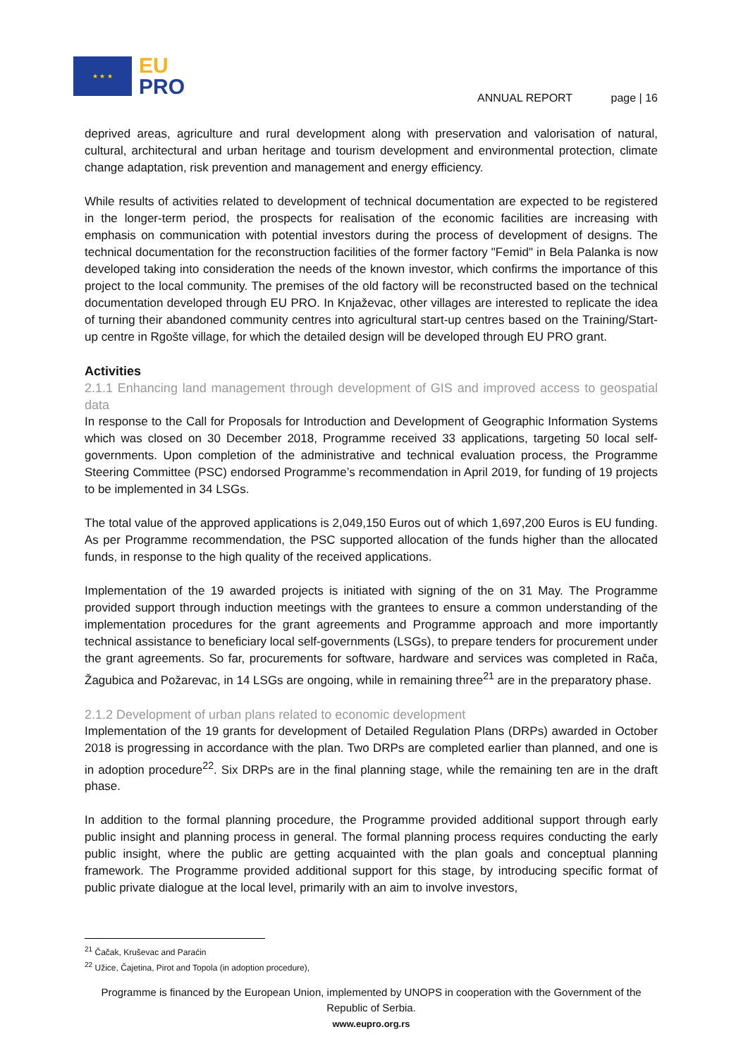★ ★ ★
EU
PRO
ANNUAL REPORT page | 16
deprived areas, agriculture and rural development along with preservation and valorisation of natural, cultural, architectural and urban heritage and tourism development and environmental protection, climate change adaptation, risk prevention and management and energy efficiency.
While results of activities related to development of technical documentation are expected to be registered in the longer-term period, the prospects for realisation of the economic facilities are increasing with emphasis on communication with potential investors during the process of development of designs. The technical documentation for the reconstruction facilities of the former factory "Femid" in Bela Palanka is now developed taking into consideration the needs of the known investor, which confirms the importance of this project to the local community. The premises of the old factory will be reconstructed based on the technical documentation developed through EU PRO. In Knjaževac, other villages are interested to replicate the idea of turning their abandoned community centres into agricultural start-up centres based on the Training/Start-up centre in Rgošte village, for which the detailed design will be developed through EU PRO grant.
Activities
2.1.1 Enhancing land management through development of GIS and improved access to geospatial data
In response to the Call for Proposals for Introduction and Development of Geographic Information Systems which was closed on 30 December 2018, Programme received 33 applications, targeting 50 local self-governments. Upon completion of the administrative and technical evaluation process, the Programme Steering Committee (PSC) endorsed Programme’s recommendation in April 2019, for funding of 19 projects to be implemented in 34 LSGs.
The total value of the approved applications is 2,049,150 Euros out of which 1,697,200 Euros is EU funding. As per Programme recommendation, the PSC supported allocation of the funds higher than the allocated funds, in response to the high quality of the received applications.
Implementation of the 19 awarded projects is initiated with signing of the on 31 May. The Programme provided support through induction meetings with the grantees to ensure a common understanding of the implementation procedures for the grant agreements and Programme approach and more importantly technical assistance to beneficiary local self-governments (LSGs), to prepare tenders for procurement under the grant agreements. So far, procurements for software, hardware and services was completed in Rača, Žagubica and Požarevac, in 14 LSGs are ongoing, while in remaining three<sup>21</sup> are in the preparatory phase.
2.1.2 Development of urban plans related to economic development
Implementation of the 19 grants for development of Detailed Regulation Plans (DRPs) awarded in October 2018 is progressing in accordance with the plan. Two DRPs are completed earlier than planned, and one is in adoption procedure<sup>22</sup>. Six DRPs are in the final planning stage, while the remaining ten are in the draft phase.
In addition to the formal planning procedure, the Programme provided additional support through early public insight and planning process in general. The formal planning process requires conducting the early public insight, where the public are getting acquainted with the plan goals and conceptual planning framework. The Programme provided additional support for this stage, by introducing specific format of public private dialogue at the local level, primarily with an aim to involve investors,
<sup>21</sup> Čačak, Kruševac and Paraćin
<sup>22</sup> Užice, Čajetina, Pirot and Topola (in adoption procedure),
Programme is financed by the European Union, implemented by UNOPS in cooperation with the Government of the Republic of Serbia.
www.eupro.org.rs